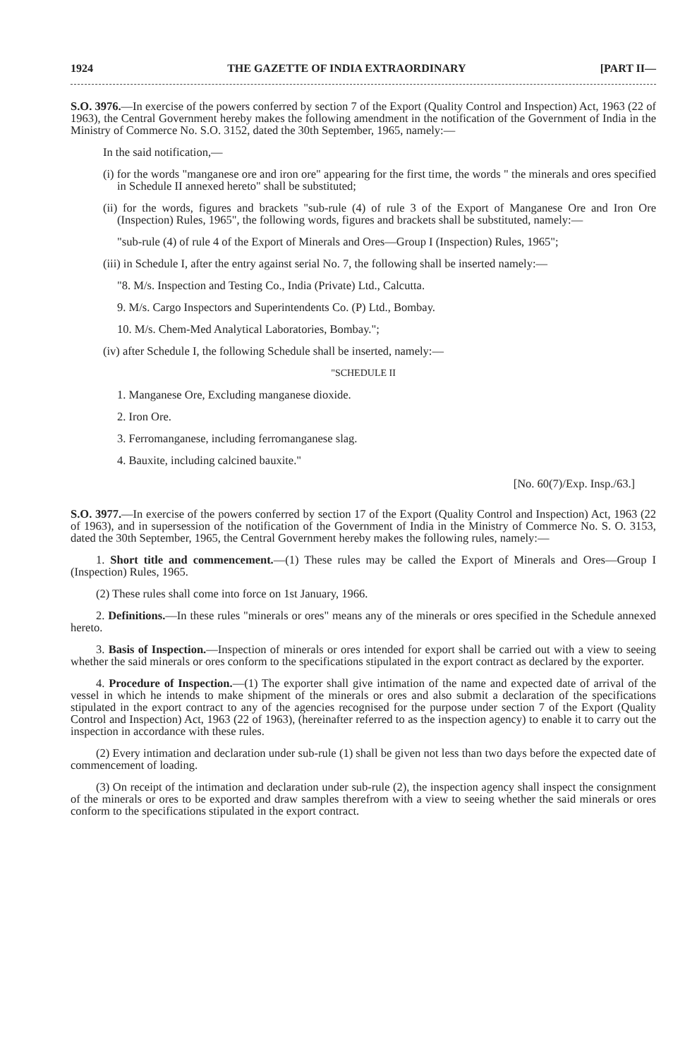1924 THE GAZETTE OF INDIA EXTRAORDINARY [PART II—
S.O. 3976.—In exercise of the powers conferred by section 7 of the Export (Quality Control and Inspection) Act, 1963 (22 of 1963), the Central Government hereby makes the following amendment in the notification of the Government of India in the Ministry of Commerce No. S.O. 3152, dated the 30th September, 1965, namely:—
In the said notification,—
(i) for the words "manganese ore and iron ore" appearing for the first time, the words " the minerals and ores specified in Schedule II annexed hereto" shall be substituted;
(ii) for the words, figures and brackets "sub-rule (4) of rule 3 of the Export of Manganese Ore and Iron Ore (Inspection) Rules, 1965", the following words, figures and brackets shall be substituted, namely:—
"sub-rule (4) of rule 4 of the Export of Minerals and Ores—Group I (Inspection) Rules, 1965";
(iii) in Schedule I, after the entry against serial No. 7, the following shall be inserted namely:—
"8. M/s. Inspection and Testing Co., India (Private) Ltd., Calcutta.
9. M/s. Cargo Inspectors and Superintendents Co. (P) Ltd., Bombay.
10. M/s. Chem-Med Analytical Laboratories, Bombay.";
(iv) after Schedule I, the following Schedule shall be inserted, namely:—
"SCHEDULE II
1. Manganese Ore, Excluding manganese dioxide.
2. Iron Ore.
3. Ferromanganese, including ferromanganese slag.
4. Bauxite, including calcined bauxite."
[No. 60(7)/Exp. Insp./63.]
S.O. 3977.—In exercise of the powers conferred by section 17 of the Export (Quality Control and Inspection) Act, 1963 (22 of 1963), and in supersession of the notification of the Government of India in the Ministry of Commerce No. S. O. 3153, dated the 30th September, 1965, the Central Government hereby makes the following rules, namely:—
1. Short title and commencement.—(1) These rules may be called the Export of Minerals and Ores—Group I (Inspection) Rules, 1965.
(2) These rules shall come into force on 1st January, 1966.
2. Definitions.—In these rules "minerals or ores" means any of the minerals or ores specified in the Schedule annexed hereto.
3. Basis of Inspection.—Inspection of minerals or ores intended for export shall be carried out with a view to seeing whether the said minerals or ores conform to the specifications stipulated in the export contract as declared by the exporter.
4. Procedure of Inspection.—(1) The exporter shall give intimation of the name and expected date of arrival of the vessel in which he intends to make shipment of the minerals or ores and also submit a declaration of the specifications stipulated in the export contract to any of the agencies recognised for the purpose under section 7 of the Export (Quality Control and Inspection) Act, 1963 (22 of 1963), (hereinafter referred to as the inspection agency) to enable it to carry out the inspection in accordance with these rules.
(2) Every intimation and declaration under sub-rule (1) shall be given not less than two days before the expected date of commencement of loading.
(3) On receipt of the intimation and declaration under sub-rule (2), the inspection agency shall inspect the consignment of the minerals or ores to be exported and draw samples therefrom with a view to seeing whether the said minerals or ores conform to the specifications stipulated in the export contract.